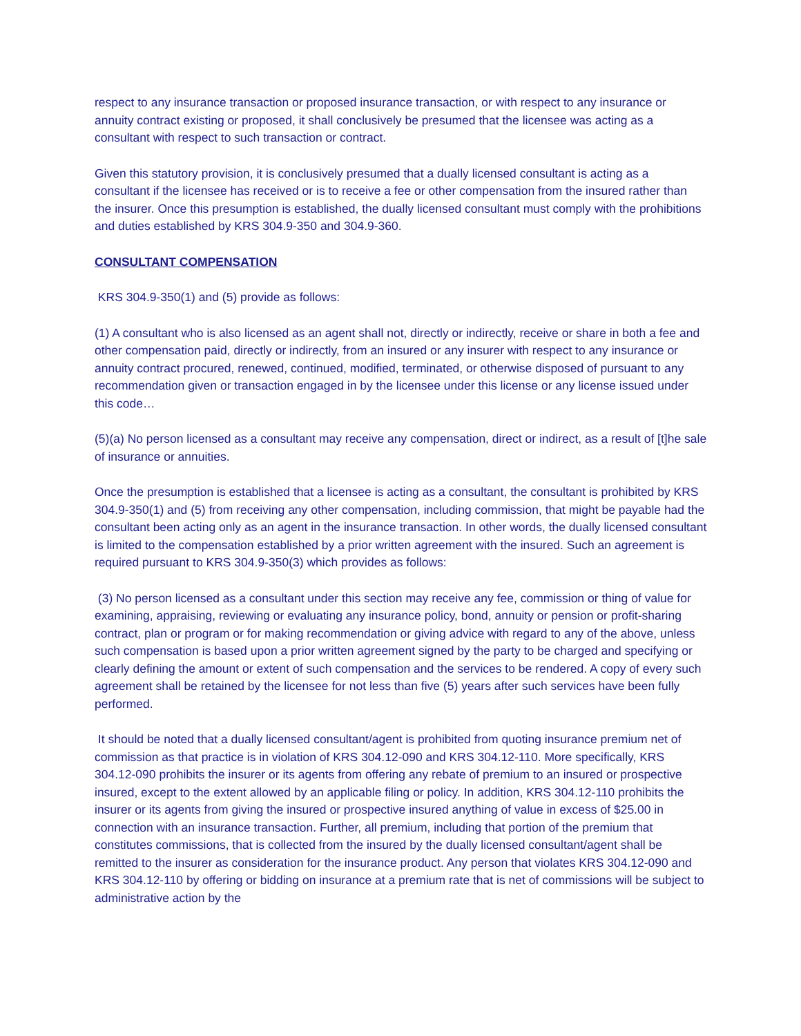respect to any insurance transaction or proposed insurance transaction, or with respect to any insurance or annuity contract existing or proposed, it shall conclusively be presumed that the licensee was acting as a consultant with respect to such transaction or contract.
Given this statutory provision, it is conclusively presumed that a dually licensed consultant is acting as a consultant if the licensee has received or is to receive a fee or other compensation from the insured rather than the insurer. Once this presumption is established, the dually licensed consultant must comply with the prohibitions and duties established by KRS 304.9-350 and 304.9-360.
CONSULTANT COMPENSATION
KRS 304.9-350(1) and (5) provide as follows:
(1) A consultant who is also licensed as an agent shall not, directly or indirectly, receive or share in both a fee and other compensation paid, directly or indirectly, from an insured or any insurer with respect to any insurance or annuity contract procured, renewed, continued, modified, terminated, or otherwise disposed of pursuant to any recommendation given or transaction engaged in by the licensee under this license or any license issued under this code…
(5)(a) No person licensed as a consultant may receive any compensation, direct or indirect, as a result of [t]he sale of insurance or annuities.
Once the presumption is established that a licensee is acting as a consultant, the consultant is prohibited by KRS 304.9-350(1) and (5) from receiving any other compensation, including commission, that might be payable had the consultant been acting only as an agent in the insurance transaction. In other words, the dually licensed consultant is limited to the compensation established by a prior written agreement with the insured. Such an agreement is required pursuant to KRS 304.9-350(3) which provides as follows:
(3) No person licensed as a consultant under this section may receive any fee, commission or thing of value for examining, appraising, reviewing or evaluating any insurance policy, bond, annuity or pension or profit-sharing contract, plan or program or for making recommendation or giving advice with regard to any of the above, unless such compensation is based upon a prior written agreement signed by the party to be charged and specifying or clearly defining the amount or extent of such compensation and the services to be rendered. A copy of every such agreement shall be retained by the licensee for not less than five (5) years after such services have been fully performed.
It should be noted that a dually licensed consultant/agent is prohibited from quoting insurance premium net of commission as that practice is in violation of KRS 304.12-090 and KRS 304.12-110. More specifically, KRS 304.12-090 prohibits the insurer or its agents from offering any rebate of premium to an insured or prospective insured, except to the extent allowed by an applicable filing or policy. In addition, KRS 304.12-110 prohibits the insurer or its agents from giving the insured or prospective insured anything of value in excess of $25.00 in connection with an insurance transaction. Further, all premium, including that portion of the premium that constitutes commissions, that is collected from the insured by the dually licensed consultant/agent shall be remitted to the insurer as consideration for the insurance product. Any person that violates KRS 304.12-090 and KRS 304.12-110 by offering or bidding on insurance at a premium rate that is net of commissions will be subject to administrative action by the